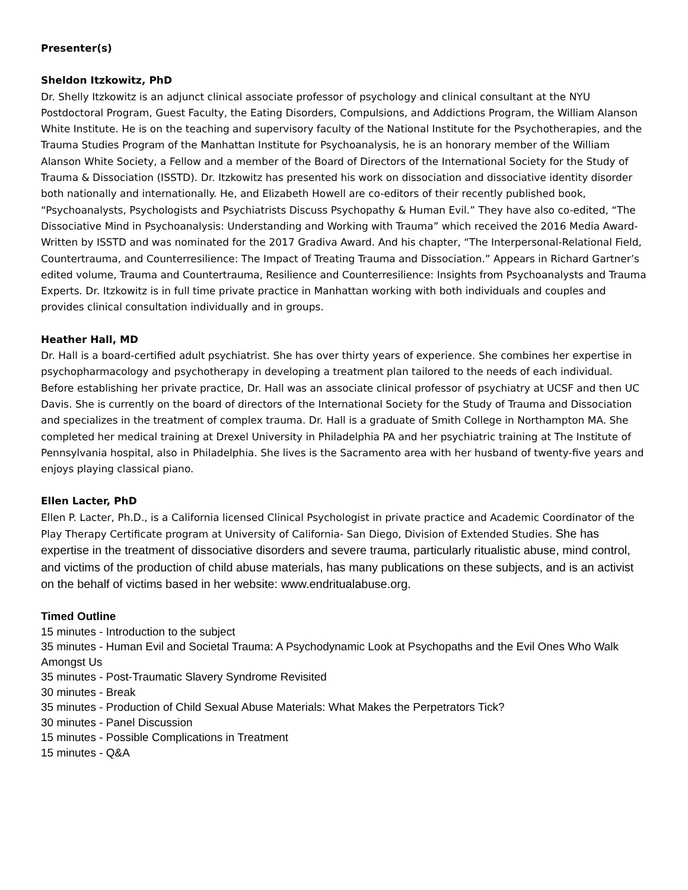Presenter(s)
Sheldon Itzkowitz, PhD
Dr. Shelly Itzkowitz is an adjunct clinical associate professor of psychology and clinical consultant at the NYU Postdoctoral Program, Guest Faculty, the Eating Disorders, Compulsions, and Addictions Program, the William Alanson White Institute. He is on the teaching and supervisory faculty of the National Institute for the Psychotherapies, and the Trauma Studies Program of the Manhattan Institute for Psychoanalysis, he is an honorary member of the William Alanson White Society, a Fellow and a member of the Board of Directors of the International Society for the Study of Trauma & Dissociation (ISSTD). Dr. Itzkowitz has presented his work on dissociation and dissociative identity disorder both nationally and internationally. He, and Elizabeth Howell are co-editors of their recently published book, “Psychoanalysts, Psychologists and Psychiatrists Discuss Psychopathy & Human Evil.” They have also co-edited, “The Dissociative Mind in Psychoanalysis: Understanding and Working with Trauma” which received the 2016 Media Award-Written by ISSTD and was nominated for the 2017 Gradiva Award. And his chapter, “The Interpersonal-Relational Field, Countertrauma, and Counterresilience: The Impact of Treating Trauma and Dissociation.” Appears in Richard Gartner’s edited volume, Trauma and Countertrauma, Resilience and Counterresilience: Insights from Psychoanalysts and Trauma Experts. Dr. Itzkowitz is in full time private practice in Manhattan working with both individuals and couples and provides clinical consultation individually and in groups.
Heather Hall, MD
Dr. Hall is a board-certified adult psychiatrist. She has over thirty years of experience. She combines her expertise in psychopharmacology and psychotherapy in developing a treatment plan tailored to the needs of each individual. Before establishing her private practice, Dr. Hall was an associate clinical professor of psychiatry at UCSF and then UC Davis. She is currently on the board of directors of the International Society for the Study of Trauma and Dissociation and specializes in the treatment of complex trauma. Dr. Hall is a graduate of Smith College in Northampton MA. She completed her medical training at Drexel University in Philadelphia PA and her psychiatric training at The Institute of Pennsylvania hospital, also in Philadelphia. She lives is the Sacramento area with her husband of twenty-five years and enjoys playing classical piano.
Ellen Lacter, PhD
Ellen P. Lacter, Ph.D., is a California licensed Clinical Psychologist in private practice and Academic Coordinator of the Play Therapy Certificate program at University of California- San Diego, Division of Extended Studies. She has expertise in the treatment of dissociative disorders and severe trauma, particularly ritualistic abuse, mind control, and victims of the production of child abuse materials, has many publications on these subjects, and is an activist on the behalf of victims based in her website: www.endritualabuse.org.
Timed Outline
15 minutes - Introduction to the subject
35 minutes - Human Evil and Societal Trauma: A Psychodynamic Look at Psychopaths and the Evil Ones Who Walk Amongst Us
35 minutes - Post-Traumatic Slavery Syndrome Revisited
30 minutes - Break
35 minutes - Production of Child Sexual Abuse Materials: What Makes the Perpetrators Tick?
30 minutes - Panel Discussion
15 minutes - Possible Complications in Treatment
15 minutes - Q&A